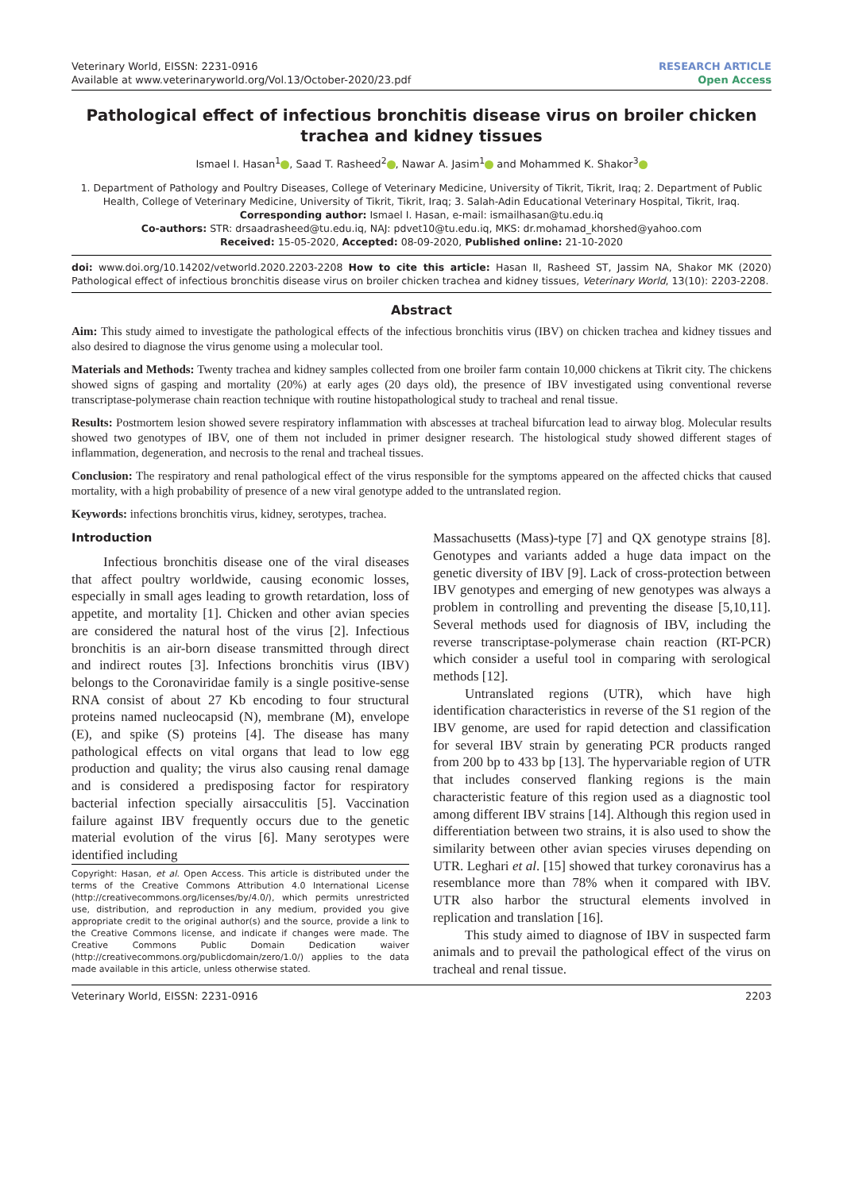Veterinary World, EISSN: 2231-0916
Available at www.veterinaryworld.org/Vol.13/October-2020/23.pdf
RESEARCH ARTICLE
Open Access
Pathological effect of infectious bronchitis disease virus on broiler chicken trachea and kidney tissues
Ismael I. Hasan<sup>1</sup> , Saad T. Rasheed<sup>2</sup> , Nawar A. Jasim<sup>1</sup> and Mohammed K. Shakor<sup>3</sup>
1. Department of Pathology and Poultry Diseases, College of Veterinary Medicine, University of Tikrit, Tikrit, Iraq; 2. Department of Public Health, College of Veterinary Medicine, University of Tikrit, Tikrit, Iraq; 3. Salah-Adin Educational Veterinary Hospital, Tikrit, Iraq.
Corresponding author: Ismael I. Hasan, e-mail: ismailhasan@tu.edu.iq
Co-authors: STR: drsaadrasheed@tu.edu.iq, NAJ: pdvet10@tu.edu.iq, MKS: dr.mohamad_khorshed@yahoo.com
Received: 15-05-2020, Accepted: 08-09-2020, Published online: 21-10-2020
doi: www.doi.org/10.14202/vetworld.2020.2203-2208 How to cite this article: Hasan II, Rasheed ST, Jassim NA, Shakor MK (2020) Pathological effect of infectious bronchitis disease virus on broiler chicken trachea and kidney tissues, Veterinary World, 13(10): 2203-2208.
Abstract
Aim: This study aimed to investigate the pathological effects of the infectious bronchitis virus (IBV) on chicken trachea and kidney tissues and also desired to diagnose the virus genome using a molecular tool.
Materials and Methods: Twenty trachea and kidney samples collected from one broiler farm contain 10,000 chickens at Tikrit city. The chickens showed signs of gasping and mortality (20%) at early ages (20 days old), the presence of IBV investigated using conventional reverse transcriptase-polymerase chain reaction technique with routine histopathological study to tracheal and renal tissue.
Results: Postmortem lesion showed severe respiratory inflammation with abscesses at tracheal bifurcation lead to airway blog. Molecular results showed two genotypes of IBV, one of them not included in primer designer research. The histological study showed different stages of inflammation, degeneration, and necrosis to the renal and tracheal tissues.
Conclusion: The respiratory and renal pathological effect of the virus responsible for the symptoms appeared on the affected chicks that caused mortality, with a high probability of presence of a new viral genotype added to the untranslated region.
Keywords: infections bronchitis virus, kidney, serotypes, trachea.
Introduction
Infectious bronchitis disease one of the viral diseases that affect poultry worldwide, causing economic losses, especially in small ages leading to growth retardation, loss of appetite, and mortality [1]. Chicken and other avian species are considered the natural host of the virus [2]. Infectious bronchitis is an air-born disease transmitted through direct and indirect routes [3]. Infections bronchitis virus (IBV) belongs to the Coronaviridae family is a single positive-sense RNA consist of about 27 Kb encoding to four structural proteins named nucleocapsid (N), membrane (M), envelope (E), and spike (S) proteins [4]. The disease has many pathological effects on vital organs that lead to low egg production and quality; the virus also causing renal damage and is considered a predisposing factor for respiratory bacterial infection specially airsacculitis [5]. Vaccination failure against IBV frequently occurs due to the genetic material evolution of the virus [6]. Many serotypes were identified including
Copyright: Hasan, et al. Open Access. This article is distributed under the terms of the Creative Commons Attribution 4.0 International License (http://creativecommons.org/licenses/by/4.0/), which permits unrestricted use, distribution, and reproduction in any medium, provided you give appropriate credit to the original author(s) and the source, provide a link to the Creative Commons license, and indicate if changes were made. The Creative Commons Public Domain Dedication waiver (http://creativecommons.org/publicdomain/zero/1.0/) applies to the data made available in this article, unless otherwise stated.
Massachusetts (Mass)-type [7] and QX genotype strains [8]. Genotypes and variants added a huge data impact on the genetic diversity of IBV [9]. Lack of cross-protection between IBV genotypes and emerging of new genotypes was always a problem in controlling and preventing the disease [5,10,11]. Several methods used for diagnosis of IBV, including the reverse transcriptase-polymerase chain reaction (RT-PCR) which consider a useful tool in comparing with serological methods [12].
Untranslated regions (UTR), which have high identification characteristics in reverse of the S1 region of the IBV genome, are used for rapid detection and classification for several IBV strain by generating PCR products ranged from 200 bp to 433 bp [13]. The hypervariable region of UTR that includes conserved flanking regions is the main characteristic feature of this region used as a diagnostic tool among different IBV strains [14]. Although this region used in differentiation between two strains, it is also used to show the similarity between other avian species viruses depending on UTR. Leghari et al. [15] showed that turkey coronavirus has a resemblance more than 78% when it compared with IBV. UTR also harbor the structural elements involved in replication and translation [16].
This study aimed to diagnose of IBV in suspected farm animals and to prevail the pathological effect of the virus on tracheal and renal tissue.
Veterinary World, EISSN: 2231-0916 2203